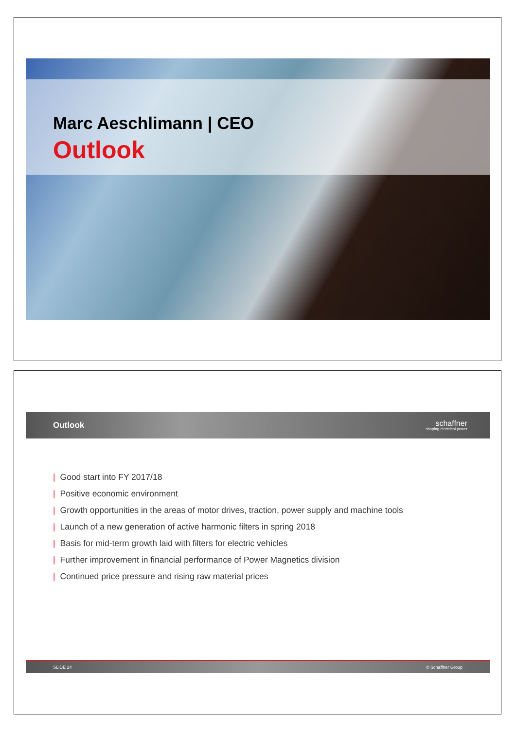Marc Aeschlimann | CEO
Outlook
Outlook
schaffner
shaping electrical power
| Good start into FY 2017/18
| Positive economic environment
| Growth opportunities in the areas of motor drives, traction, power supply and machine tools
| Launch of a new generation of active harmonic filters in spring 2018
| Basis for mid-term growth laid with filters for electric vehicles
| Further improvement in financial performance of Power Magnetics division
| Continued price pressure and rising raw material prices
SLIDE 24 © Schaffner Group